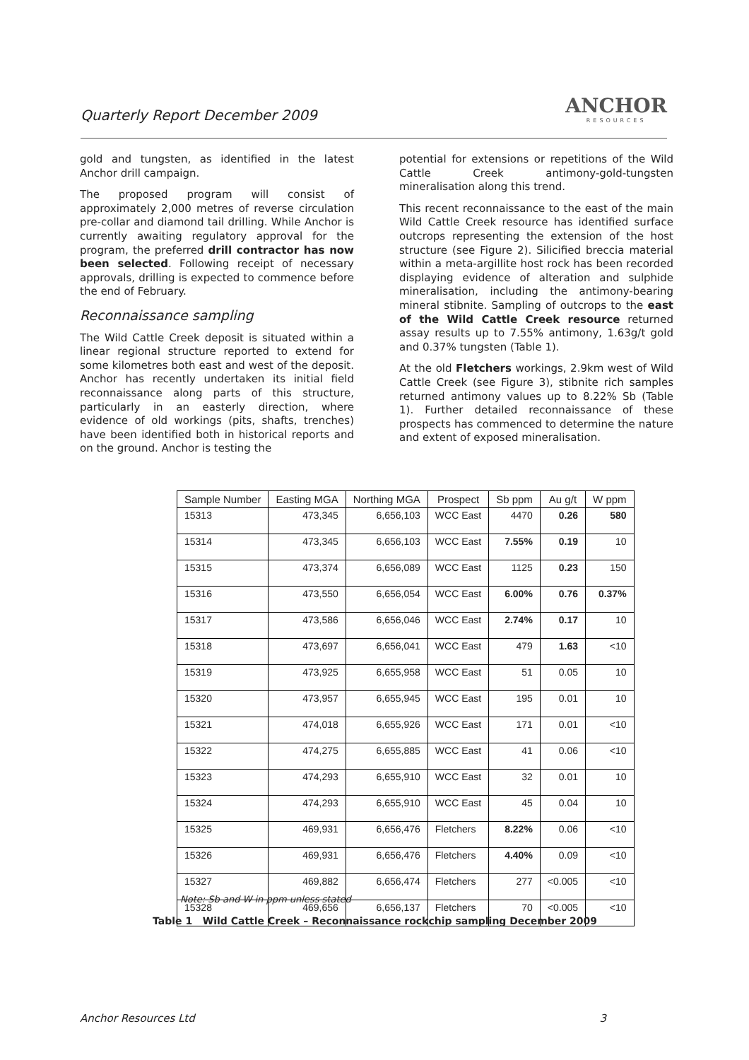Quarterly Report December 2009
ANCHOR
RESOURCES
gold and tungsten, as identified in the latest Anchor drill campaign.
The proposed program will consist of approximately 2,000 metres of reverse circulation pre-collar and diamond tail drilling. While Anchor is currently awaiting regulatory approval for the program, the preferred drill contractor has now been selected. Following receipt of necessary approvals, drilling is expected to commence before the end of February.
Reconnaissance sampling
The Wild Cattle Creek deposit is situated within a linear regional structure reported to extend for some kilometres both east and west of the deposit. Anchor has recently undertaken its initial field reconnaissance along parts of this structure, particularly in an easterly direction, where evidence of old workings (pits, shafts, trenches) have been identified both in historical reports and on the ground. Anchor is testing the
potential for extensions or repetitions of the Wild Cattle Creek antimony-gold-tungsten mineralisation along this trend.
This recent reconnaissance to the east of the main Wild Cattle Creek resource has identified surface outcrops representing the extension of the host structure (see Figure 2). Silicified breccia material within a meta-argillite host rock has been recorded displaying evidence of alteration and sulphide mineralisation, including the antimony-bearing mineral stibnite. Sampling of outcrops to the east of the Wild Cattle Creek resource returned assay results up to 7.55% antimony, 1.63g/t gold and 0.37% tungsten (Table 1).
At the old Fletchers workings, 2.9km west of Wild Cattle Creek (see Figure 3), stibnite rich samples returned antimony values up to 8.22% Sb (Table 1). Further detailed reconnaissance of these prospects has commenced to determine the nature and extent of exposed mineralisation.
| Sample Number | Easting MGA | Northing MGA | Prospect | Sb ppm | Au g/t | W ppm |
| --- | --- | --- | --- | --- | --- | --- |
| 15313 | 473,345 | 6,656,103 | WCC East | 4470 | 0.26 | 580 |
| 15314 | 473,345 | 6,656,103 | WCC East | 7.55% | 0.19 | 10 |
| 15315 | 473,374 | 6,656,089 | WCC East | 1125 | 0.23 | 150 |
| 15316 | 473,550 | 6,656,054 | WCC East | 6.00% | 0.76 | 0.37% |
| 15317 | 473,586 | 6,656,046 | WCC East | 2.74% | 0.17 | 10 |
| 15318 | 473,697 | 6,656,041 | WCC East | 479 | 1.63 | <10 |
| 15319 | 473,925 | 6,655,958 | WCC East | 51 | 0.05 | 10 |
| 15320 | 473,957 | 6,655,945 | WCC East | 195 | 0.01 | 10 |
| 15321 | 474,018 | 6,655,926 | WCC East | 171 | 0.01 | <10 |
| 15322 | 474,275 | 6,655,885 | WCC East | 41 | 0.06 | <10 |
| 15323 | 474,293 | 6,655,910 | WCC East | 32 | 0.01 | 10 |
| 15324 | 474,293 | 6,655,910 | WCC East | 45 | 0.04 | 10 |
| 15325 | 469,931 | 6,656,476 | Fletchers | 8.22% | 0.06 | <10 |
| 15326 | 469,931 | 6,656,476 | Fletchers | 4.40% | 0.09 | <10 |
| 15327 | 469,882 | 6,656,474 | Fletchers | 277 | <0.005 | <10 |
| 15328 | 469,656 | 6,656,137 | Fletchers | 70 | <0.005 | <10 |
Note: Sb and W in ppm unless stated
Table 1 Wild Cattle Creek – Reconnaissance rockchip sampling December 2009
Anchor Resources Ltd 3